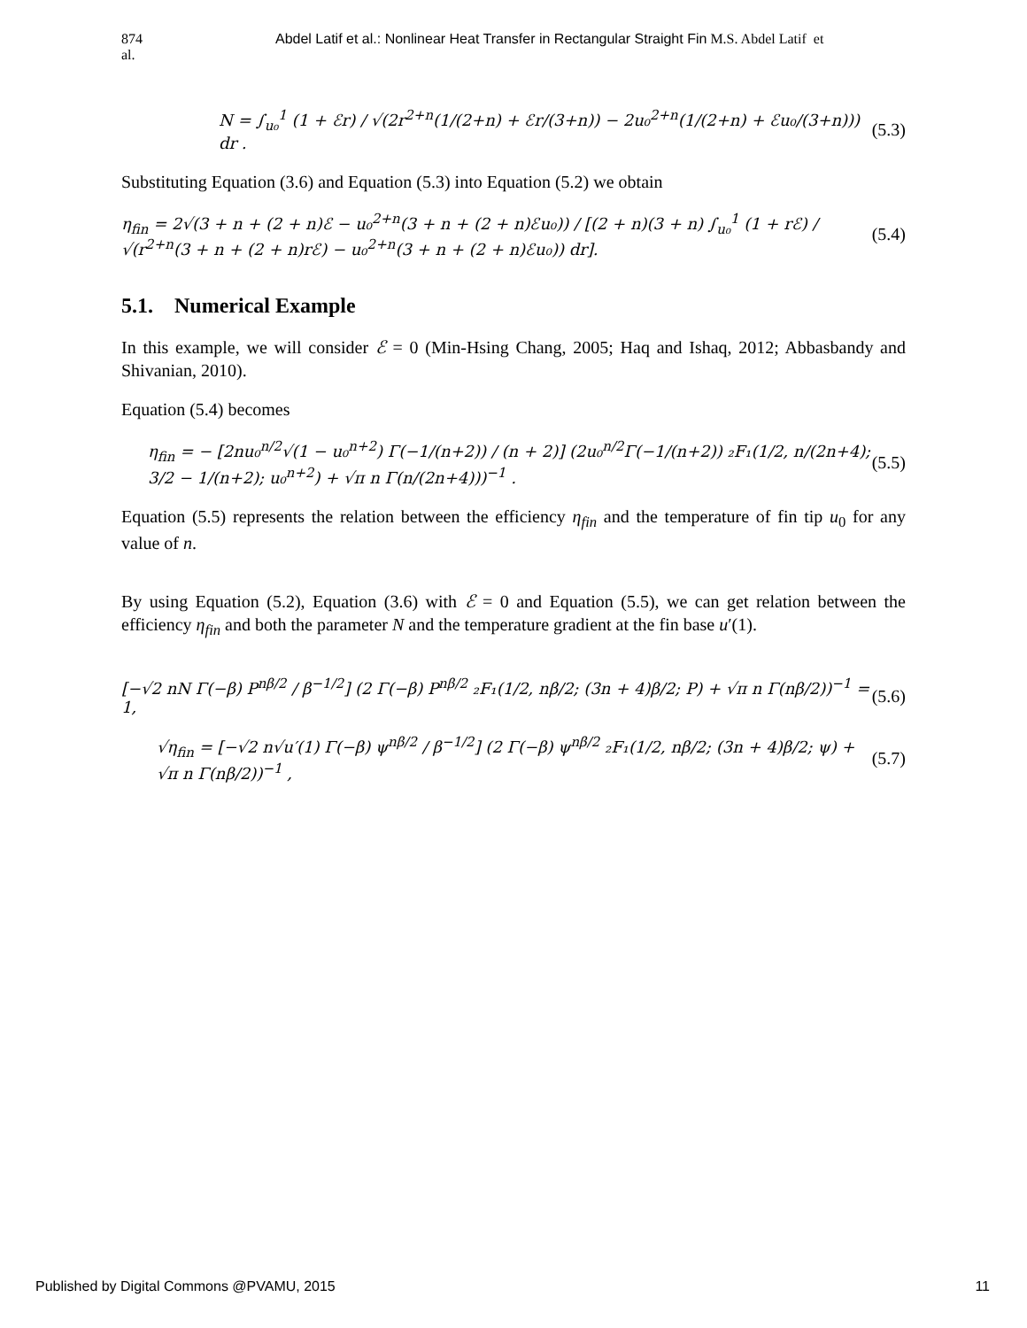874
al. Abdel Latif et al.: Nonlinear Heat Transfer in Rectangular Straight Fin M.S. Abdel Latif et
N = ∫<sub>u₀</sub><sup>1</sup> (1 + ℰr) / √(2r<sup>2+n</sup>(1/(2+n) + ℰr/(3+n)) − 2u₀<sup>2+n</sup>(1/(2+n) + ℰu₀/(3+n))) dr . (5.3)
Substituting Equation (3.6) and Equation (5.3) into Equation (5.2) we obtain
η<sub>fin</sub> = 2√(3 + n + (2 + n)ℰ − u₀<sup>2+n</sup>(3 + n + (2 + n)ℰu₀)) / [(2 + n)(3 + n) ∫<sub>u₀</sub><sup>1</sup> (1 + rℰ) / √(r<sup>2+n</sup>(3 + n + (2 + n)rℰ) − u₀<sup>2+n</sup>(3 + n + (2 + n)ℰu₀)) dr]. (5.4)
5.1. Numerical Example
In this example, we will consider ℰ = 0 (Min-Hsing Chang, 2005; Haq and Ishaq, 2012; Abbasbandy and Shivanian, 2010).
Equation (5.4) becomes
η<sub>fin</sub> = − [2nu₀<sup>n/2</sup>√(1 − u₀<sup>n+2</sup>) Γ(−1/(n+2)) / (n + 2)] (2u₀<sup>n/2</sup>Γ(−1/(n+2)) ₂F₁(1/2, n/(2n+4); 3/2 − 1/(n+2); u₀<sup>n+2</sup>) + √π n Γ(n/(2n+4)))<sup>−1</sup> . (5.5)
Equation (5.5) represents the relation between the efficiency η<sub>fin</sub> and the temperature of fin tip u<sub>0</sub> for any value of n.
By using Equation (5.2), Equation (3.6) with ℰ = 0 and Equation (5.5), we can get relation between the efficiency η<sub>fin</sub> and both the parameter N and the temperature gradient at the fin base u′(1).
[−√2 nN Γ(−β) P<sup>nβ/2</sup> / β<sup>−1/2</sup>] (2 Γ(−β) P<sup>nβ/2</sup> ₂F₁(1/2, nβ/2; (3n + 4)β/2; P) + √π n Γ(nβ/2))<sup>−1</sup> = 1, (5.6)
√η<sub>fin</sub> = [−√2 n√u′(1) Γ(−β) ψ<sup>nβ/2</sup> / β<sup>−1/2</sup>] (2 Γ(−β) ψ<sup>nβ/2</sup> ₂F₁(1/2, nβ/2; (3n + 4)β/2; ψ) + √π n Γ(nβ/2))<sup>−1</sup> , (5.7)
Published by Digital Commons @PVAMU, 2015 11